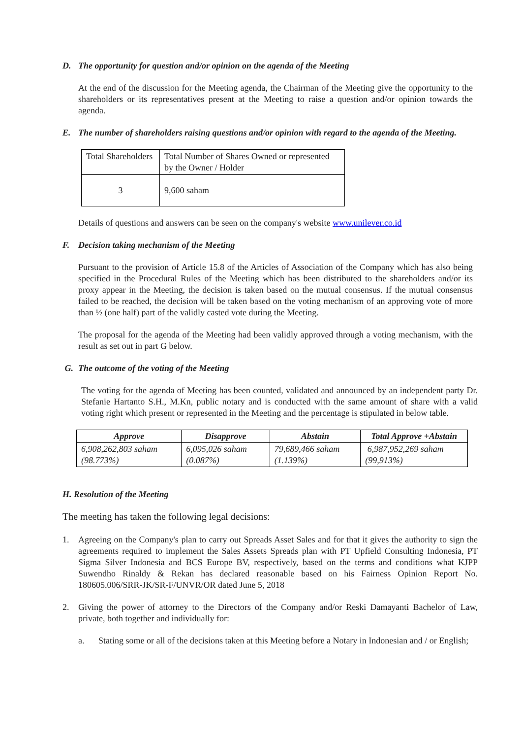D. The opportunity for question and/or opinion on the agenda of the Meeting
At the end of the discussion for the Meeting agenda, the Chairman of the Meeting give the opportunity to the shareholders or its representatives present at the Meeting to raise a question and/or opinion towards the agenda.
E. The number of shareholders raising questions and/or opinion with regard to the agenda of the Meeting.
| Total Shareholders | Total Number of Shares Owned or represented by the Owner / Holder |
| 3 | 9,600 saham |
Details of questions and answers can be seen on the company's website www.unilever.co.id
F. Decision taking mechanism of the Meeting
Pursuant to the provision of Article 15.8 of the Articles of Association of the Company which has also being specified in the Procedural Rules of the Meeting which has been distributed to the shareholders and/or its proxy appear in the Meeting, the decision is taken based on the mutual consensus. If the mutual consensus failed to be reached, the decision will be taken based on the voting mechanism of an approving vote of more than ½ (one half) part of the validly casted vote during the Meeting.
The proposal for the agenda of the Meeting had been validly approved through a voting mechanism, with the result as set out in part G below.
G. The outcome of the voting of the Meeting
The voting for the agenda of Meeting has been counted, validated and announced by an independent party Dr. Stefanie Hartanto S.H., M.Kn, public notary and is conducted with the same amount of share with a valid voting right which present or represented in the Meeting and the percentage is stipulated in below table.
| Approve | Disapprove | Abstain | Total Approve +Abstain |
| --- | --- | --- | --- |
| 6,908,262,803 saham (98.773%) | 6,095,026 saham (0.087%) | 79,689,466 saham (1.139%) | 6,987,952,269 saham (99,913%) |
H. Resolution of the Meeting
The meeting has taken the following legal decisions:
1. Agreeing on the Company's plan to carry out Spreads Asset Sales and for that it gives the authority to sign the agreements required to implement the Sales Assets Spreads plan with PT Upfield Consulting Indonesia, PT Sigma Silver Indonesia and BCS Europe BV, respectively, based on the terms and conditions what KJPP Suwendho Rinaldy & Rekan has declared reasonable based on his Fairness Opinion Report No. 180605.006/SRR-JK/SR-F/UNVR/OR dated June 5, 2018
2. Giving the power of attorney to the Directors of the Company and/or Reski Damayanti Bachelor of Law, private, both together and individually for:
a. Stating some or all of the decisions taken at this Meeting before a Notary in Indonesian and / or English;